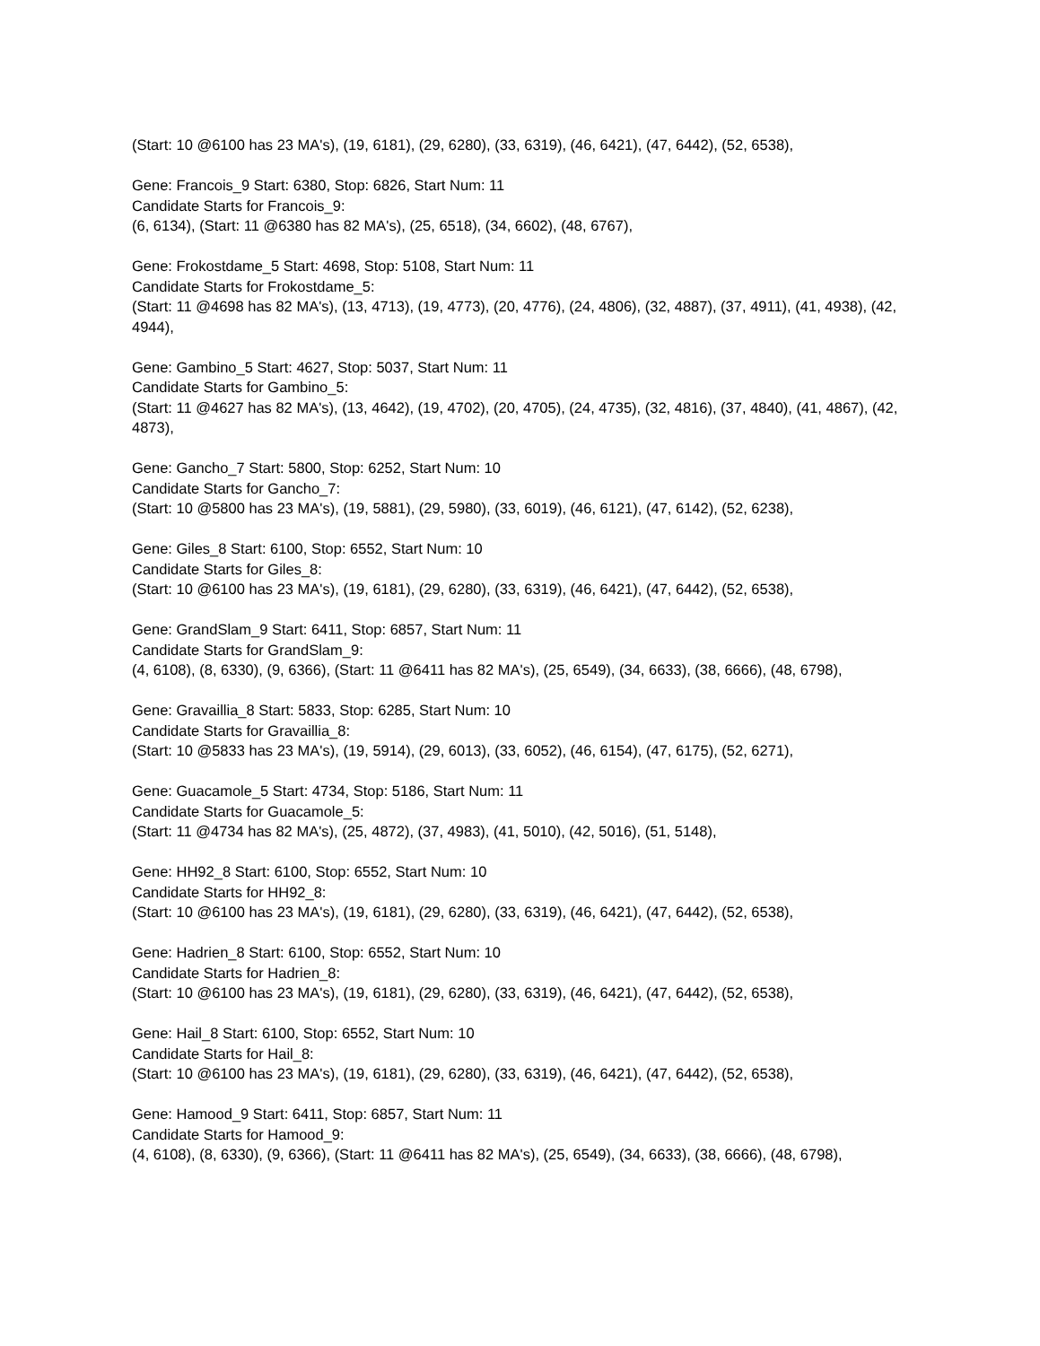(Start: 10 @6100 has 23 MA's), (19, 6181), (29, 6280), (33, 6319), (46, 6421), (47, 6442), (52, 6538),
Gene: Francois_9 Start: 6380, Stop: 6826, Start Num: 11
Candidate Starts for Francois_9:
(6, 6134), (Start: 11 @6380 has 82 MA's), (25, 6518), (34, 6602), (48, 6767),
Gene: Frokostdame_5 Start: 4698, Stop: 5108, Start Num: 11
Candidate Starts for Frokostdame_5:
(Start: 11 @4698 has 82 MA's), (13, 4713), (19, 4773), (20, 4776), (24, 4806), (32, 4887), (37, 4911), (41, 4938), (42, 4944),
Gene: Gambino_5 Start: 4627, Stop: 5037, Start Num: 11
Candidate Starts for Gambino_5:
(Start: 11 @4627 has 82 MA's), (13, 4642), (19, 4702), (20, 4705), (24, 4735), (32, 4816), (37, 4840), (41, 4867), (42, 4873),
Gene: Gancho_7 Start: 5800, Stop: 6252, Start Num: 10
Candidate Starts for Gancho_7:
(Start: 10 @5800 has 23 MA's), (19, 5881), (29, 5980), (33, 6019), (46, 6121), (47, 6142), (52, 6238),
Gene: Giles_8 Start: 6100, Stop: 6552, Start Num: 10
Candidate Starts for Giles_8:
(Start: 10 @6100 has 23 MA's), (19, 6181), (29, 6280), (33, 6319), (46, 6421), (47, 6442), (52, 6538),
Gene: GrandSlam_9 Start: 6411, Stop: 6857, Start Num: 11
Candidate Starts for GrandSlam_9:
(4, 6108), (8, 6330), (9, 6366), (Start: 11 @6411 has 82 MA's), (25, 6549), (34, 6633), (38, 6666), (48, 6798),
Gene: Gravaillia_8 Start: 5833, Stop: 6285, Start Num: 10
Candidate Starts for Gravaillia_8:
(Start: 10 @5833 has 23 MA's), (19, 5914), (29, 6013), (33, 6052), (46, 6154), (47, 6175), (52, 6271),
Gene: Guacamole_5 Start: 4734, Stop: 5186, Start Num: 11
Candidate Starts for Guacamole_5:
(Start: 11 @4734 has 82 MA's), (25, 4872), (37, 4983), (41, 5010), (42, 5016), (51, 5148),
Gene: HH92_8 Start: 6100, Stop: 6552, Start Num: 10
Candidate Starts for HH92_8:
(Start: 10 @6100 has 23 MA's), (19, 6181), (29, 6280), (33, 6319), (46, 6421), (47, 6442), (52, 6538),
Gene: Hadrien_8 Start: 6100, Stop: 6552, Start Num: 10
Candidate Starts for Hadrien_8:
(Start: 10 @6100 has 23 MA's), (19, 6181), (29, 6280), (33, 6319), (46, 6421), (47, 6442), (52, 6538),
Gene: Hail_8 Start: 6100, Stop: 6552, Start Num: 10
Candidate Starts for Hail_8:
(Start: 10 @6100 has 23 MA's), (19, 6181), (29, 6280), (33, 6319), (46, 6421), (47, 6442), (52, 6538),
Gene: Hamood_9 Start: 6411, Stop: 6857, Start Num: 11
Candidate Starts for Hamood_9:
(4, 6108), (8, 6330), (9, 6366), (Start: 11 @6411 has 82 MA's), (25, 6549), (34, 6633), (38, 6666), (48, 6798),